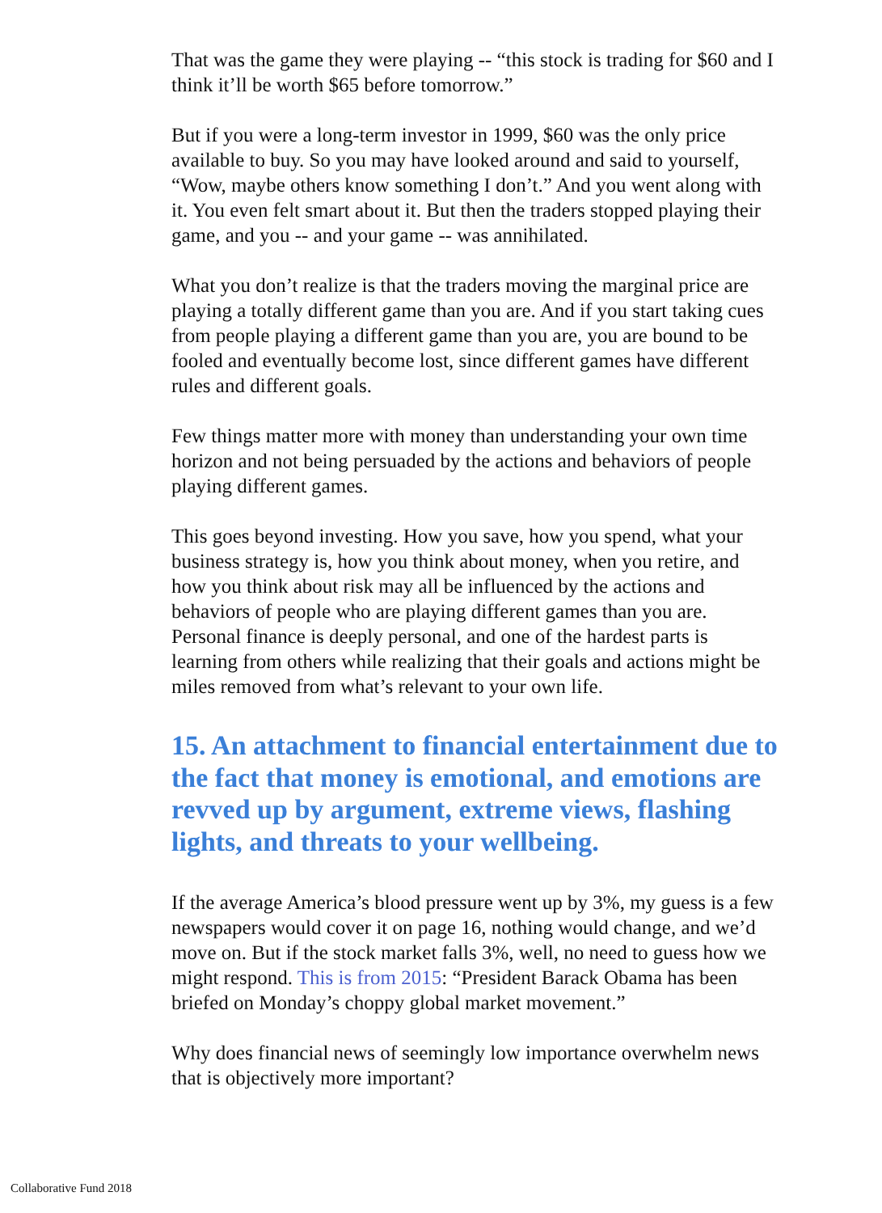That was the game they were playing -- “this stock is trading for $60 and I think it’ll be worth $65 before tomorrow.”
But if you were a long-term investor in 1999, $60 was the only price available to buy. So you may have looked around and said to yourself, “Wow, maybe others know something I don’t.” And you went along with it. You even felt smart about it. But then the traders stopped playing their game, and you -- and your game -- was annihilated.
What you don’t realize is that the traders moving the marginal price are playing a totally different game than you are. And if you start taking cues from people playing a different game than you are, you are bound to be fooled and eventually become lost, since different games have different rules and different goals.
Few things matter more with money than understanding your own time horizon and not being persuaded by the actions and behaviors of people playing different games.
This goes beyond investing. How you save, how you spend, what your business strategy is, how you think about money, when you retire, and how you think about risk may all be influenced by the actions and behaviors of people who are playing different games than you are. Personal finance is deeply personal, and one of the hardest parts is learning from others while realizing that their goals and actions might be miles removed from what’s relevant to your own life.
15. An attachment to financial entertainment due to the fact that money is emotional, and emotions are revved up by argument, extreme views, flashing lights, and threats to your wellbeing.
If the average America’s blood pressure went up by 3%, my guess is a few newspapers would cover it on page 16, nothing would change, and we’d move on. But if the stock market falls 3%, well, no need to guess how we might respond. This is from 2015: “President Barack Obama has been briefed on Monday’s choppy global market movement.”
Why does financial news of seemingly low importance overwhelm news that is objectively more important?
Collaborative Fund 2018